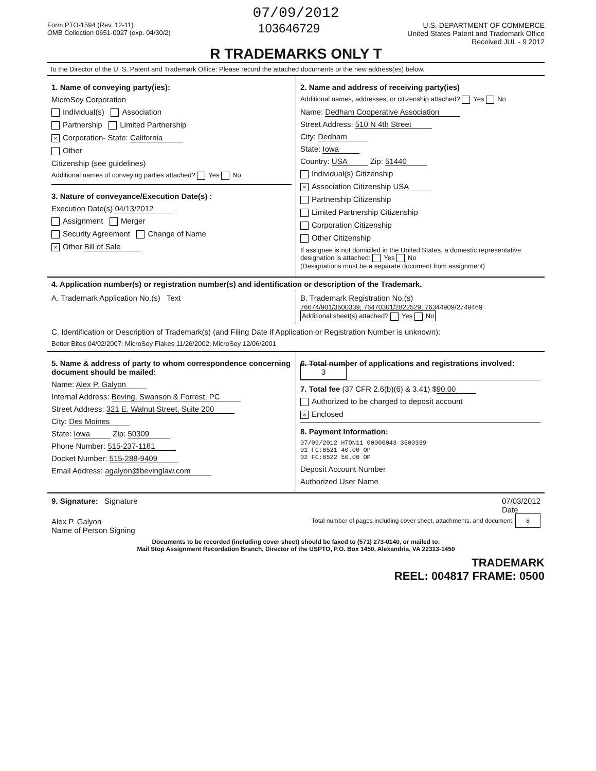07/09/2012
Form PTO-1594 (Rev. 12-11)
OMB Collection 0651-0027 (exp. 04/30/2(
103646729
U.S. DEPARTMENT OF COMMERCE
United States Patent and Trademark Office
Received JUL - 9 2012
R TRADEMARKS ONLY T
To the Director of the U. S. Patent and Trademark Office: Please record the attached documents or the new address(es) below.
1. Name of conveying party(ies):
MicroSoy Corporation
Individual(s) Association
Partnership Limited Partnership
× Corporation- State: California
Other
Citizenship (see guidelines)
Additional names of conveying parties attached? Yes No
3. Nature of conveyance/Execution Date(s) :
Execution Date(s) 04/13/2012
Assignment Merger
Security Agreement Change of Name
× Other Bill of Sale
2. Name and address of receiving party(ies)
Additional names, addresses, or citizenship attached? Yes No
Name: Dedham Cooperative Association
Street Address: 510 N 4th Street
City: Dedham
State: Iowa
Country: USA Zip: 51440
Individual(s) Citizenship
× Association Citizenship USA
Partnership Citizenship
Limited Partnership Citizenship
Corporation Citizenship
Other Citizenship
If assignee is not domiciled in the United States, a domestic representative designation is attached: Yes No
(Designations must be a separate document from assignment)
4. Application number(s) or registration number(s) and identification or description of the Trademark.
A. Trademark Application No.(s) Text
B. Trademark Registration No.(s)
76674/901/3500339; 76470301/2822529; 76344909/2749469
Additional sheet(s) attached? Yes No
C. Identification or Description of Trademark(s) (and Filing Date if Application or Registration Number is unknown):
Better Bites 04/02/2007; MicroSoy Flakes 11/26/2002; MicroSoy 12/06/2001
5. Name & address of party to whom correspondence concerning document should be mailed:
Name: Alex P. Galyon
Internal Address: Beving, Swanson & Forrest, PC
Street Address: 321 E. Walnut Street, Suite 200
City: Des Moines
State: Iowa Zip: 50309
Phone Number: 515-237-1181
Docket Number: 515-288-9409
Email Address: agalyon@bevinglaw.com
6. Total number of applications and registrations involved: 3
7. Total fee (37 CFR 2.6(b)(6) & 3.41) $90.00
Authorized to be charged to deposit account
× Enclosed
8. Payment Information:
07/09/2012 HTON11 00000043 3500339
01 FC:8521 40.00 OP
02 FC:8522 50.00 OP
Deposit Account Number
Authorized User Name
9. Signature: Signature 07/03/2012
Date
Alex P. Galyon
Name of Person Signing
Total number of pages including cover sheet, attachments, and document: 8
Documents to be recorded (including cover sheet) should be faxed to (571) 273-0140, or mailed to:
Mail Stop Assignment Recordation Branch, Director of the USPTO, P.O. Box 1450, Alexandria, VA 22313-1450
TRADEMARK
REEL: 004817 FRAME: 0500